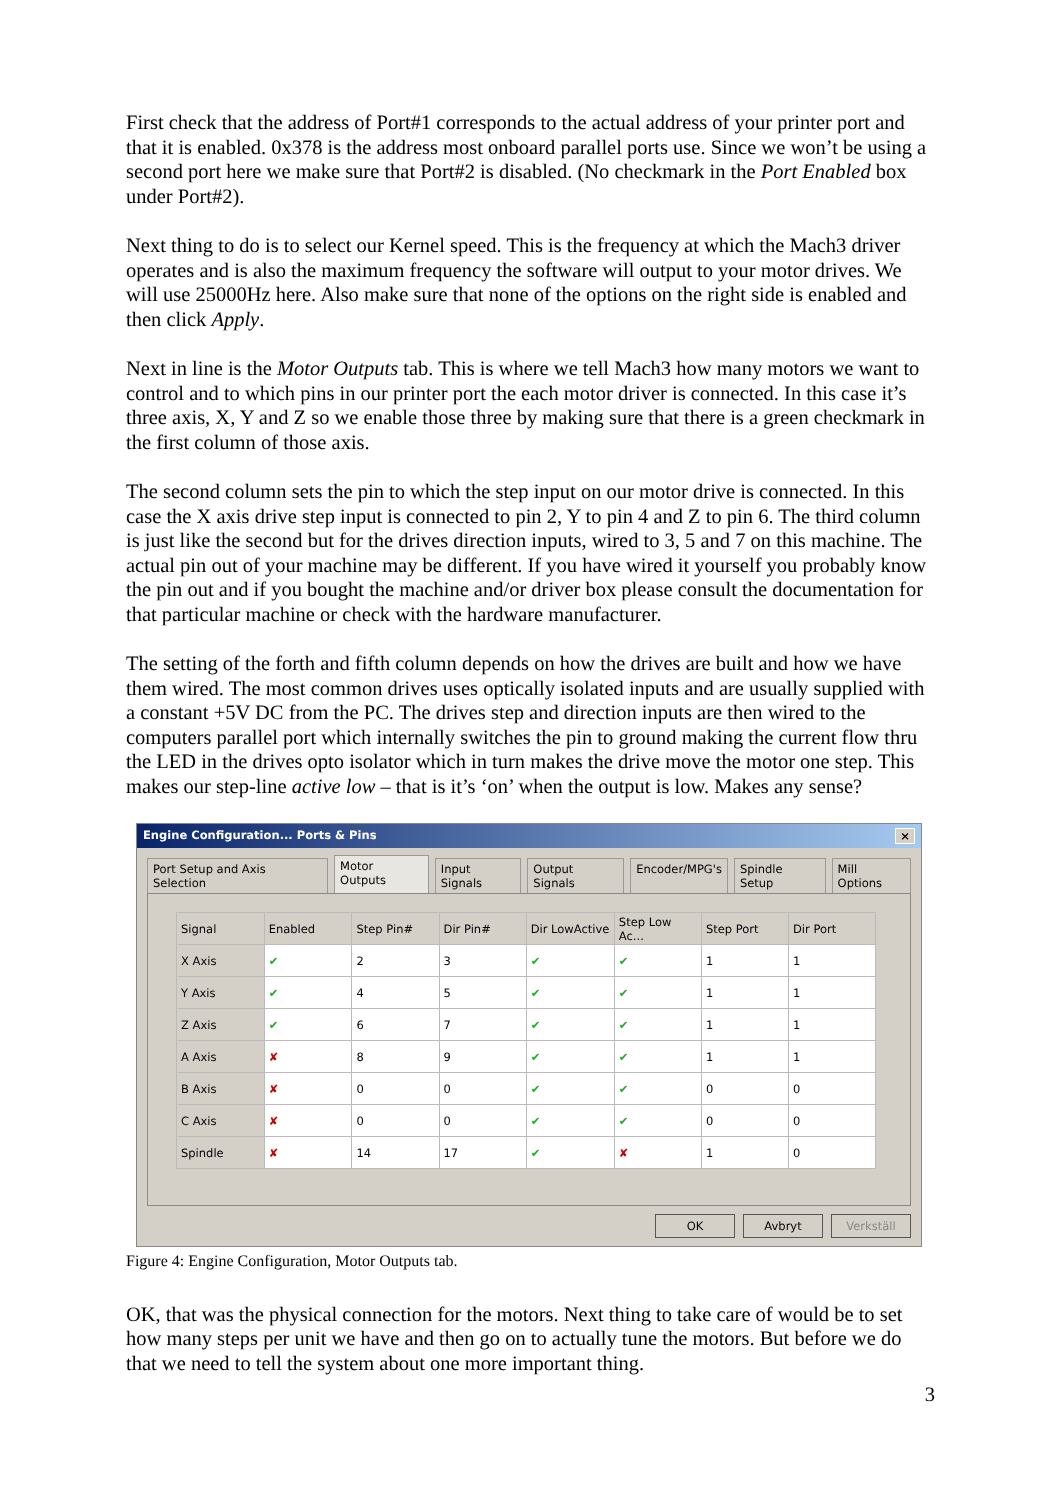First check that the address of Port#1 corresponds to the actual address of your printer port and that it is enabled. 0x378 is the address most onboard parallel ports use. Since we won’t be using a second port here we make sure that Port#2 is disabled. (No checkmark in the Port Enabled box under Port#2).
Next thing to do is to select our Kernel speed. This is the frequency at which the Mach3 driver operates and is also the maximum frequency the software will output to your motor drives. We will use 25000Hz here. Also make sure that none of the options on the right side is enabled and then click Apply.
Next in line is the Motor Outputs tab. This is where we tell Mach3 how many motors we want to control and to which pins in our printer port the each motor driver is connected. In this case it’s three axis, X, Y and Z so we enable those three by making sure that there is a green checkmark in the first column of those axis.
The second column sets the pin to which the step input on our motor drive is connected. In this case the X axis drive step input is connected to pin 2, Y to pin 4 and Z to pin 6. The third column is just like the second but for the drives direction inputs, wired to 3, 5 and 7 on this machine. The actual pin out of your machine may be different. If you have wired it yourself you probably know the pin out and if you bought the machine and/or driver box please consult the documentation for that particular machine or check with the hardware manufacturer.
The setting of the forth and fifth column depends on how the drives are built and how we have them wired. The most common drives uses optically isolated inputs and are usually supplied with a constant +5V DC from the PC. The drives step and direction inputs are then wired to the computers parallel port which internally switches the pin to ground making the current flow thru the LED in the drives opto isolator which in turn makes the drive move the motor one step. This makes our step-line active low – that is it’s ‘on’ when the output is low. Makes any sense?
Engine Configuration... Ports & Pins ×
Port Setup and Axis Selection Motor Outputs Input Signals Output Signals Encoder/MPG's Spindle Setup Mill Options
| Signal | Enabled | Step Pin# | Dir Pin# | Dir LowActive | Step Low Ac... | Step Port | Dir Port |
| --- | --- | --- | --- | --- | --- | --- | --- |
| X Axis | ✔ | 2 | 3 | ✔ | ✔ | 1 | 1 |
| Y Axis | ✔ | 4 | 5 | ✔ | ✔ | 1 | 1 |
| Z Axis | ✔ | 6 | 7 | ✔ | ✔ | 1 | 1 |
| A Axis | ✘ | 8 | 9 | ✔ | ✔ | 1 | 1 |
| B Axis | ✘ | 0 | 0 | ✔ | ✔ | 0 | 0 |
| C Axis | ✘ | 0 | 0 | ✔ | ✔ | 0 | 0 |
| Spindle | ✘ | 14 | 17 | ✔ | ✘ | 1 | 0 |
OK Avbryt Verkställ
Figure 4: Engine Configuration, Motor Outputs tab.
OK, that was the physical connection for the motors. Next thing to take care of would be to set how many steps per unit we have and then go on to actually tune the motors. But before we do that we need to tell the system about one more important thing.
3